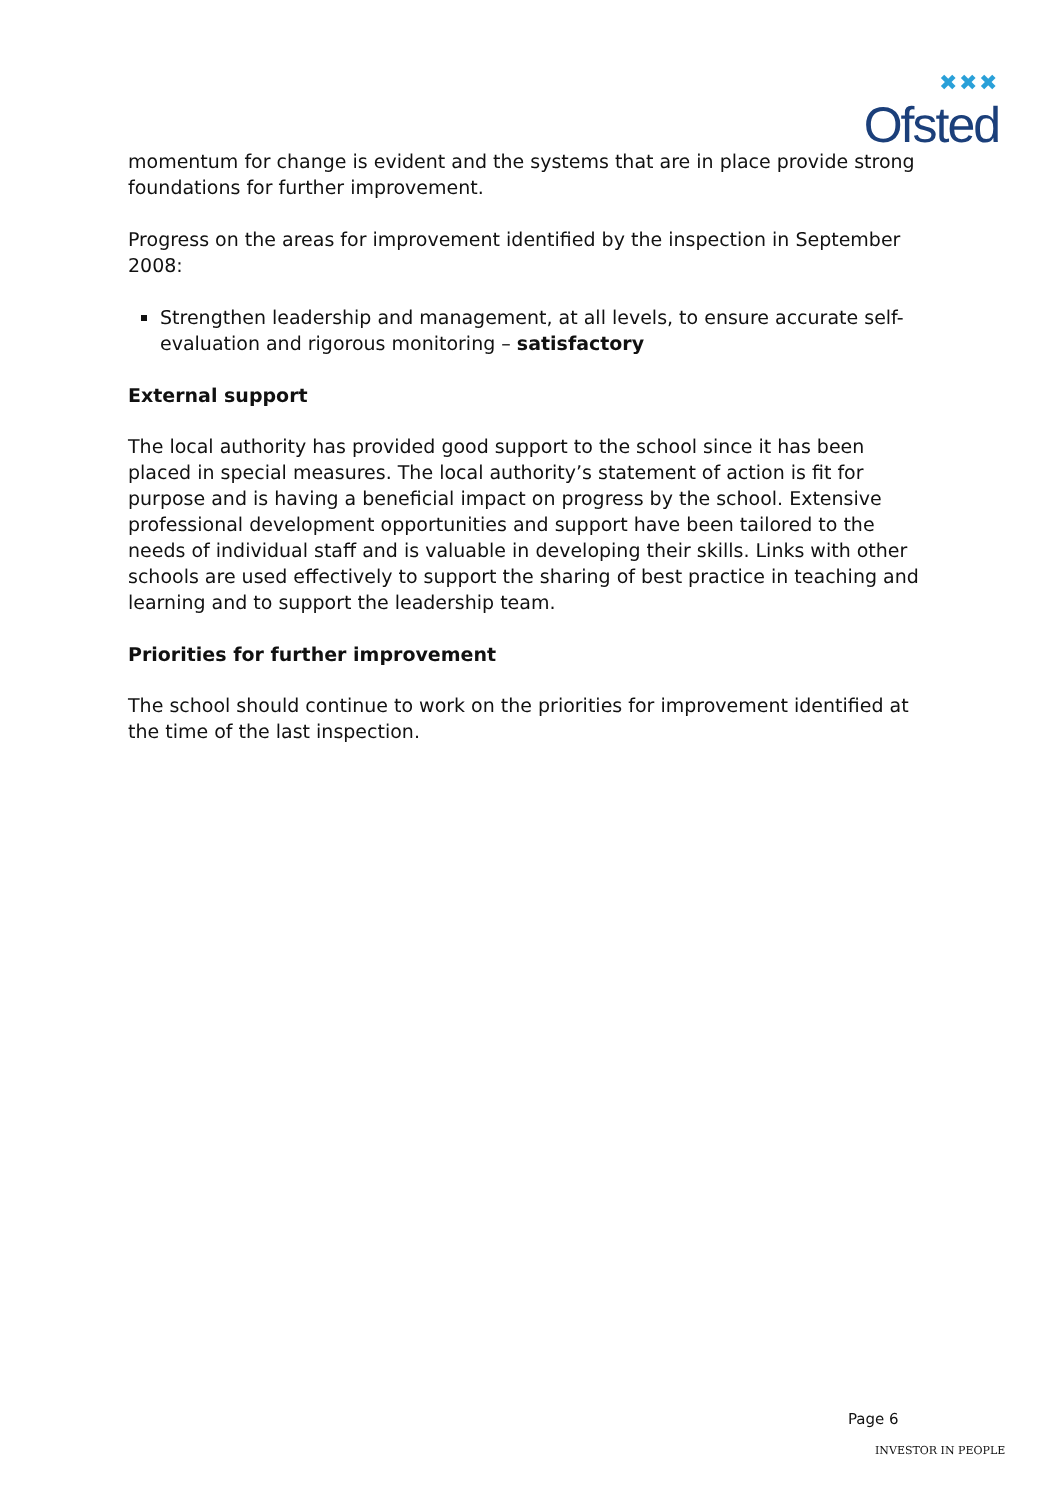✖✖✖
Ofsted
momentum for change is evident and the systems that are in place provide strong foundations for further improvement.
Progress on the areas for improvement identified by the inspection in September 2008:
Strengthen leadership and management, at all levels, to ensure accurate self-evaluation and rigorous monitoring – satisfactory
External support
The local authority has provided good support to the school since it has been placed in special measures. The local authority’s statement of action is fit for purpose and is having a beneficial impact on progress by the school. Extensive professional development opportunities and support have been tailored to the needs of individual staff and is valuable in developing their skills. Links with other schools are used effectively to support the sharing of best practice in teaching and learning and to support the leadership team.
Priorities for further improvement
The school should continue to work on the priorities for improvement identified at the time of the last inspection.
Page 6
INVESTOR IN PEOPLE